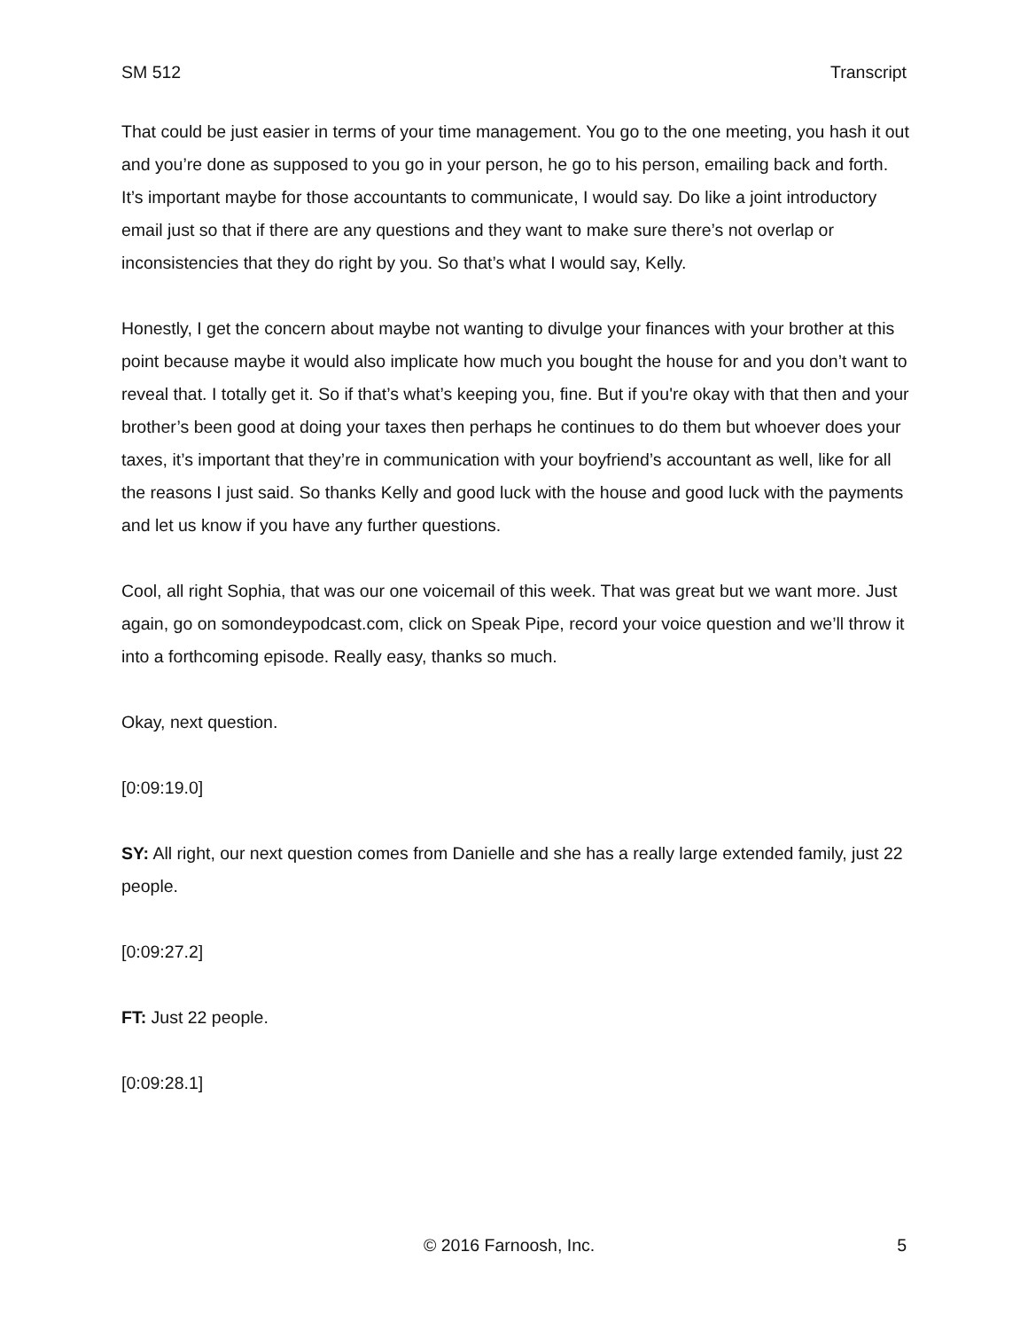SM 512 Transcript
That could be just easier in terms of your time management. You go to the one meeting, you hash it out and you’re done as supposed to you go in your person, he go to his person, emailing back and forth. It’s important maybe for those accountants to communicate, I would say. Do like a joint introductory email just so that if there are any questions and they want to make sure there’s not overlap or inconsistencies that they do right by you. So that’s what I would say, Kelly.
Honestly, I get the concern about maybe not wanting to divulge your finances with your brother at this point because maybe it would also implicate how much you bought the house for and you don’t want to reveal that. I totally get it. So if that’s what’s keeping you, fine. But if you're okay with that then and your brother’s been good at doing your taxes then perhaps he continues to do them but whoever does your taxes, it’s important that they’re in communication with your boyfriend’s accountant as well, like for all the reasons I just said. So thanks Kelly and good luck with the house and good luck with the payments and let us know if you have any further questions.
Cool, all right Sophia, that was our one voicemail of this week. That was great but we want more. Just again, go on somondeypodcast.com, click on Speak Pipe, record your voice question and we’ll throw it into a forthcoming episode. Really easy, thanks so much.
Okay, next question.
[0:09:19.0]
SY: All right, our next question comes from Danielle and she has a really large extended family, just 22 people.
[0:09:27.2]
FT: Just 22 people.
[0:09:28.1]
© 2016 Farnoosh, Inc. 5